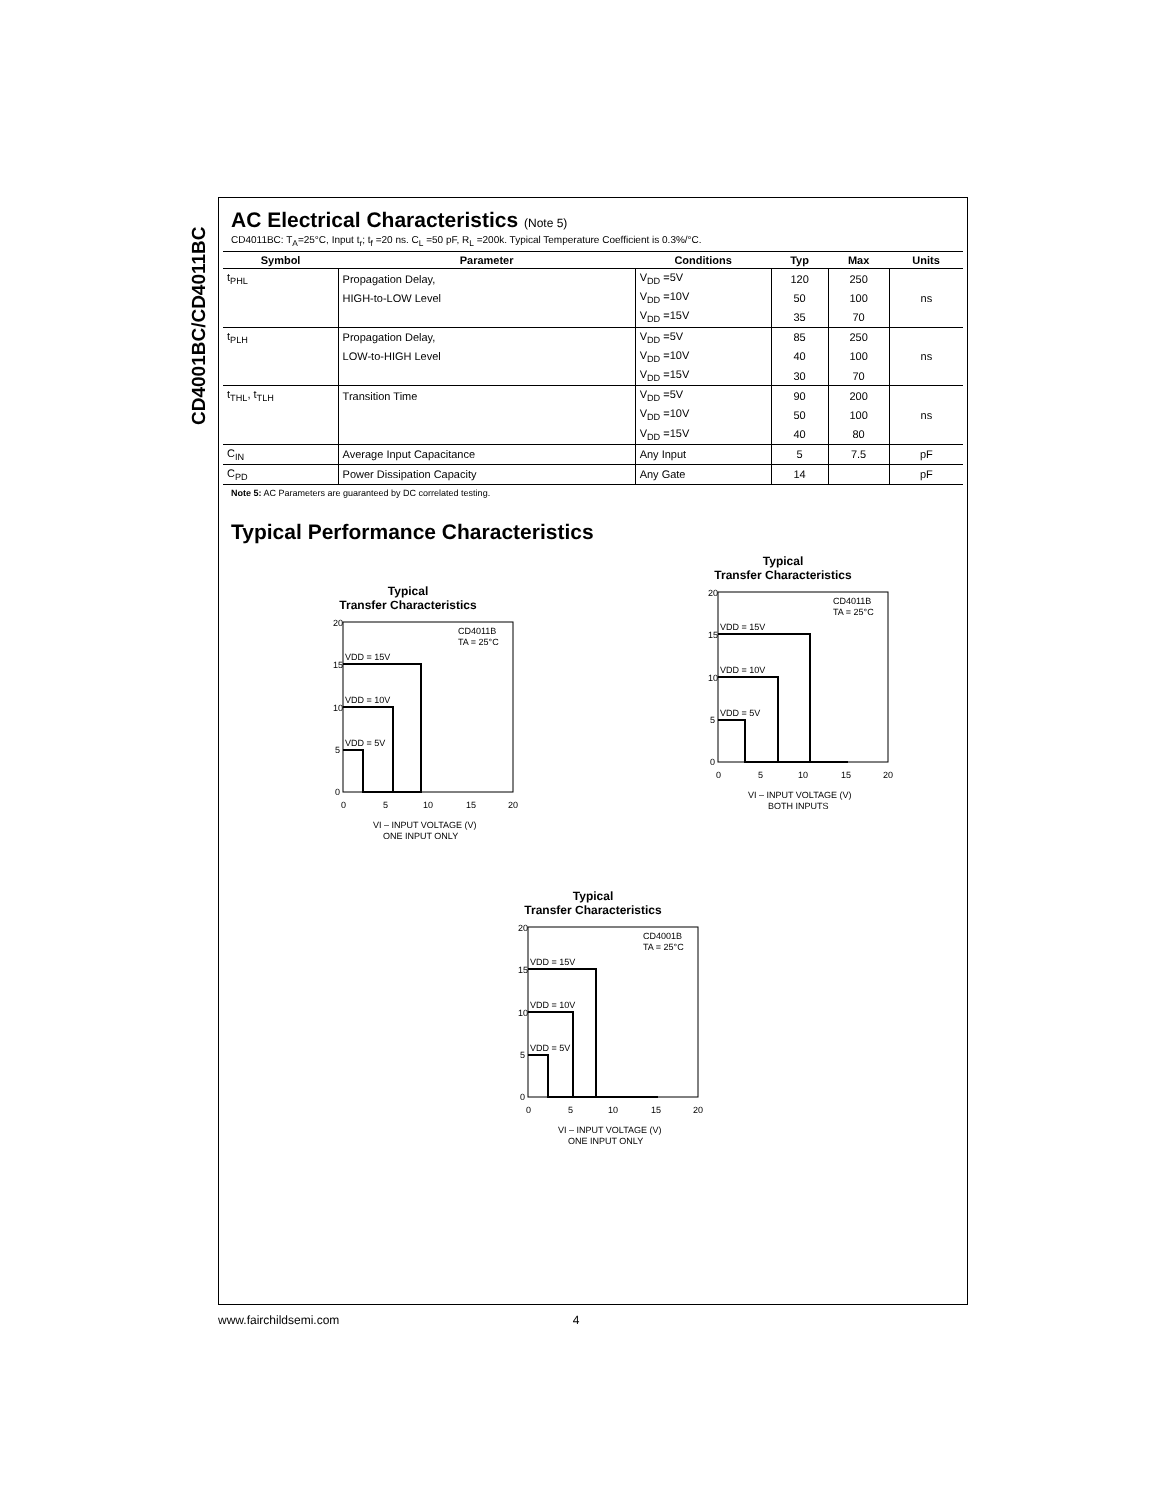CD4001BC/CD4011BC
AC Electrical Characteristics (Note 5)
CD4011BC: T<sub>A</sub>=25°C, Input t<sub>r</sub>; t<sub>f</sub> =20 ns. C<sub>L</sub> =50 pF, R<sub>L</sub> =200k. Typical Temperature Coefficient is 0.3%/°C.
| Symbol | Parameter | Conditions | Typ | Max | Units |
| --- | --- | --- | --- | --- | --- |
| t<sub>PHL</sub> | Propagation Delay, | V<sub>DD</sub> =5V | 120 | 250 | |
| | HIGH-to-LOW Level | V<sub>DD</sub> =10V | 50 | 100 | ns |
| | | V<sub>DD</sub> =15V | 35 | 70 | |
| t<sub>PLH</sub> | Propagation Delay, | V<sub>DD</sub> =5V | 85 | 250 | |
| | LOW-to-HIGH Level | V<sub>DD</sub> =10V | 40 | 100 | ns |
| | | V<sub>DD</sub> =15V | 30 | 70 | |
| t<sub>THL</sub>, t<sub>TLH</sub> | Transition Time | V<sub>DD</sub> =5V | 90 | 200 | |
| | | V<sub>DD</sub> =10V | 50 | 100 | ns |
| | | V<sub>DD</sub> =15V | 40 | 80 | |
| C<sub>IN</sub> | Average Input Capacitance | Any Input | 5 | 7.5 | pF |
| C<sub>PD</sub> | Power Dissipation Capacity | Any Gate | 14 | | pF |
Note 5: AC Parameters are guaranteed by DC correlated testing.
Typical Performance Characteristics
Typical
Transfer Characteristics
20
15
10
5
0
0
5
10
15
20
VDD = 15V
VDD = 10V
VDD = 5V
CD4011B
TA = 25°C
VI – INPUT VOLTAGE (V)
ONE INPUT ONLY
Typical
Transfer Characteristics
20
15
10
5
0
0
5
10
15
20
VDD = 15V
VDD = 10V
VDD = 5V
CD4011B
TA = 25°C
VI – INPUT VOLTAGE (V)
BOTH INPUTS
Typical
Transfer Characteristics
20
15
10
5
0
0
5
10
15
20
VDD = 15V
VDD = 10V
VDD = 5V
CD4001B
TA = 25°C
VI – INPUT VOLTAGE (V)
ONE INPUT ONLY
www.fairchildsemi.com 4